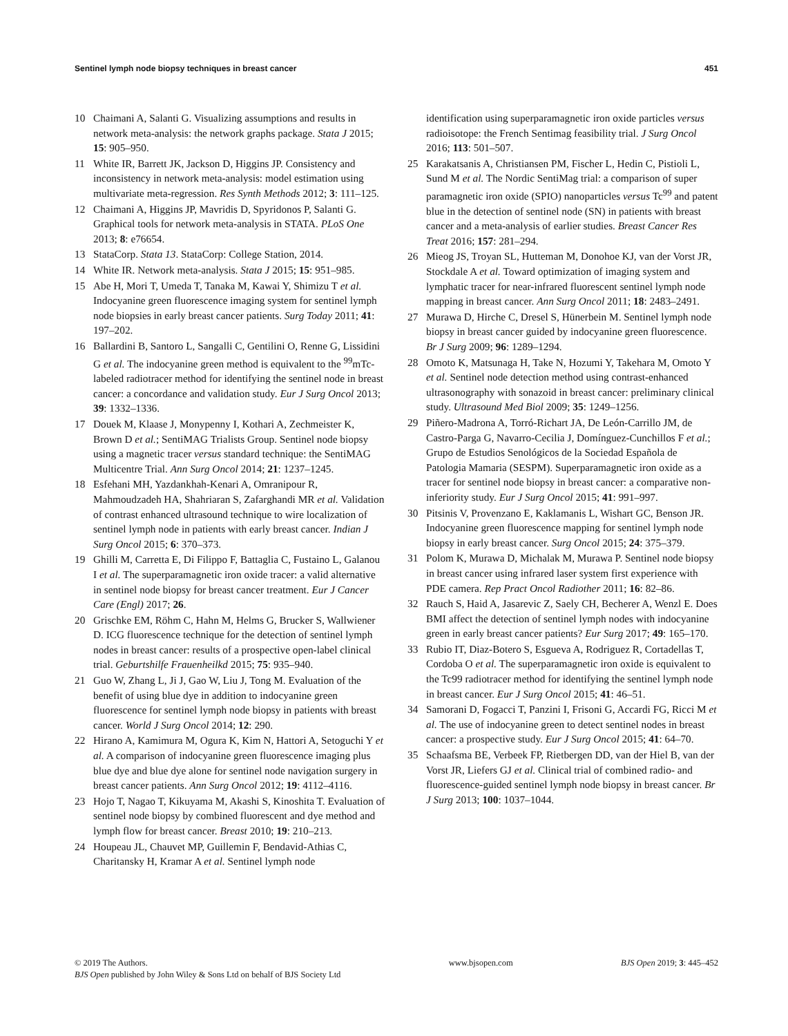Sentinel lymph node biopsy techniques in breast cancer 451
10 Chaimani A, Salanti G. Visualizing assumptions and results in network meta-analysis: the network graphs package. Stata J 2015; 15: 905–950.
11 White IR, Barrett JK, Jackson D, Higgins JP. Consistency and inconsistency in network meta-analysis: model estimation using multivariate meta-regression. Res Synth Methods 2012; 3: 111–125.
12 Chaimani A, Higgins JP, Mavridis D, Spyridonos P, Salanti G. Graphical tools for network meta-analysis in STATA. PLoS One 2013; 8: e76654.
13 StataCorp. Stata 13. StataCorp: College Station, 2014.
14 White IR. Network meta-analysis. Stata J 2015; 15: 951–985.
15 Abe H, Mori T, Umeda T, Tanaka M, Kawai Y, Shimizu T et al. Indocyanine green fluorescence imaging system for sentinel lymph node biopsies in early breast cancer patients. Surg Today 2011; 41: 197–202.
16 Ballardini B, Santoro L, Sangalli C, Gentilini O, Renne G, Lissidini G et al. The indocyanine green method is equivalent to the <sup>99</sup>mTc-labeled radiotracer method for identifying the sentinel node in breast cancer: a concordance and validation study. Eur J Surg Oncol 2013; 39: 1332–1336.
17 Douek M, Klaase J, Monypenny I, Kothari A, Zechmeister K, Brown D et al.; SentiMAG Trialists Group. Sentinel node biopsy using a magnetic tracer versus standard technique: the SentiMAG Multicentre Trial. Ann Surg Oncol 2014; 21: 1237–1245.
18 Esfehani MH, Yazdankhah-Kenari A, Omranipour R, Mahmoudzadeh HA, Shahriaran S, Zafarghandi MR et al. Validation of contrast enhanced ultrasound technique to wire localization of sentinel lymph node in patients with early breast cancer. Indian J Surg Oncol 2015; 6: 370–373.
19 Ghilli M, Carretta E, Di Filippo F, Battaglia C, Fustaino L, Galanou I et al. The superparamagnetic iron oxide tracer: a valid alternative in sentinel node biopsy for breast cancer treatment. Eur J Cancer Care (Engl) 2017; 26.
20 Grischke EM, Röhm C, Hahn M, Helms G, Brucker S, Wallwiener D. ICG fluorescence technique for the detection of sentinel lymph nodes in breast cancer: results of a prospective open-label clinical trial. Geburtshilfe Frauenheilkd 2015; 75: 935–940.
21 Guo W, Zhang L, Ji J, Gao W, Liu J, Tong M. Evaluation of the benefit of using blue dye in addition to indocyanine green fluorescence for sentinel lymph node biopsy in patients with breast cancer. World J Surg Oncol 2014; 12: 290.
22 Hirano A, Kamimura M, Ogura K, Kim N, Hattori A, Setoguchi Y et al. A comparison of indocyanine green fluorescence imaging plus blue dye and blue dye alone for sentinel node navigation surgery in breast cancer patients. Ann Surg Oncol 2012; 19: 4112–4116.
23 Hojo T, Nagao T, Kikuyama M, Akashi S, Kinoshita T. Evaluation of sentinel node biopsy by combined fluorescent and dye method and lymph flow for breast cancer. Breast 2010; 19: 210–213.
24 Houpeau JL, Chauvet MP, Guillemin F, Bendavid-Athias C, Charitansky H, Kramar A et al. Sentinel lymph node
identification using superparamagnetic iron oxide particles versus radioisotope: the French Sentimag feasibility trial. J Surg Oncol 2016; 113: 501–507.
25 Karakatsanis A, Christiansen PM, Fischer L, Hedin C, Pistioli L, Sund M et al. The Nordic SentiMag trial: a comparison of super paramagnetic iron oxide (SPIO) nanoparticles versus Tc<sup>99</sup> and patent blue in the detection of sentinel node (SN) in patients with breast cancer and a meta-analysis of earlier studies. Breast Cancer Res Treat 2016; 157: 281–294.
26 Mieog JS, Troyan SL, Hutteman M, Donohoe KJ, van der Vorst JR, Stockdale A et al. Toward optimization of imaging system and lymphatic tracer for near-infrared fluorescent sentinel lymph node mapping in breast cancer. Ann Surg Oncol 2011; 18: 2483–2491.
27 Murawa D, Hirche C, Dresel S, Hünerbein M. Sentinel lymph node biopsy in breast cancer guided by indocyanine green fluorescence. Br J Surg 2009; 96: 1289–1294.
28 Omoto K, Matsunaga H, Take N, Hozumi Y, Takehara M, Omoto Y et al. Sentinel node detection method using contrast-enhanced ultrasonography with sonazoid in breast cancer: preliminary clinical study. Ultrasound Med Biol 2009; 35: 1249–1256.
29 Piñero-Madrona A, Torró-Richart JA, De León-Carrillo JM, de Castro-Parga G, Navarro-Cecilia J, Domínguez-Cunchillos F et al.; Grupo de Estudios Senológicos de la Sociedad Española de Patologia Mamaria (SESPM). Superparamagnetic iron oxide as a tracer for sentinel node biopsy in breast cancer: a comparative non-inferiority study. Eur J Surg Oncol 2015; 41: 991–997.
30 Pitsinis V, Provenzano E, Kaklamanis L, Wishart GC, Benson JR. Indocyanine green fluorescence mapping for sentinel lymph node biopsy in early breast cancer. Surg Oncol 2015; 24: 375–379.
31 Polom K, Murawa D, Michalak M, Murawa P. Sentinel node biopsy in breast cancer using infrared laser system first experience with PDE camera. Rep Pract Oncol Radiother 2011; 16: 82–86.
32 Rauch S, Haid A, Jasarevic Z, Saely CH, Becherer A, Wenzl E. Does BMI affect the detection of sentinel lymph nodes with indocyanine green in early breast cancer patients? Eur Surg 2017; 49: 165–170.
33 Rubio IT, Diaz-Botero S, Esgueva A, Rodriguez R, Cortadellas T, Cordoba O et al. The superparamagnetic iron oxide is equivalent to the Tc99 radiotracer method for identifying the sentinel lymph node in breast cancer. Eur J Surg Oncol 2015; 41: 46–51.
34 Samorani D, Fogacci T, Panzini I, Frisoni G, Accardi FG, Ricci M et al. The use of indocyanine green to detect sentinel nodes in breast cancer: a prospective study. Eur J Surg Oncol 2015; 41: 64–70.
35 Schaafsma BE, Verbeek FP, Rietbergen DD, van der Hiel B, van der Vorst JR, Liefers GJ et al. Clinical trial of combined radio- and fluorescence-guided sentinel lymph node biopsy in breast cancer. Br J Surg 2013; 100: 1037–1044.
© 2019 The Authors.
BJS Open published by John Wiley & Sons Ltd on behalf of BJS Society Ltd
www.bjsopen.com BJS Open 2019; 3: 445–452